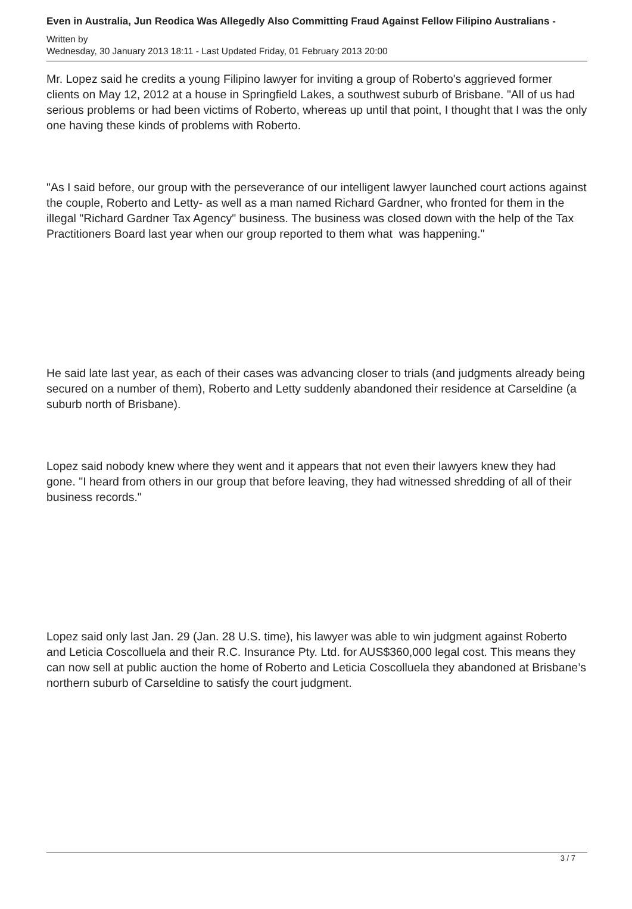Even in Australia, Jun Reodica Was Allegedly Also Committing Fraud Against Fellow Filipino Australians -
Written by
Wednesday, 30 January 2013 18:11 - Last Updated Friday, 01 February 2013 20:00
Mr. Lopez said he credits a young Filipino lawyer for inviting a group of Roberto's aggrieved former clients on May 12, 2012 at a house in Springfield Lakes, a southwest suburb of Brisbane. "All of us had serious problems or had been victims of Roberto, whereas up until that point, I thought that I was the only one having these kinds of problems with Roberto.
"As I said before, our group with the perseverance of our intelligent lawyer launched court actions against the couple, Roberto and Letty- as well as a man named Richard Gardner, who fronted for them in the illegal "Richard Gardner Tax Agency" business. The business was closed down with the help of the Tax Practitioners Board last year when our group reported to them what was happening."
He said late last year, as each of their cases was advancing closer to trials (and judgments already being secured on a number of them), Roberto and Letty suddenly abandoned their residence at Carseldine (a suburb north of Brisbane).
Lopez said nobody knew where they went and it appears that not even their lawyers knew they had gone. "I heard from others in our group that before leaving, they had witnessed shredding of all of their business records."
Lopez said only last Jan. 29 (Jan. 28 U.S. time), his lawyer was able to win judgment against Roberto and Leticia Coscolluela and their R.C. Insurance Pty. Ltd. for AUS$360,000 legal cost. This means they can now sell at public auction the home of Roberto and Leticia Coscolluela they abandoned at Brisbane’s northern suburb of Carseldine to satisfy the court judgment.
3 / 7